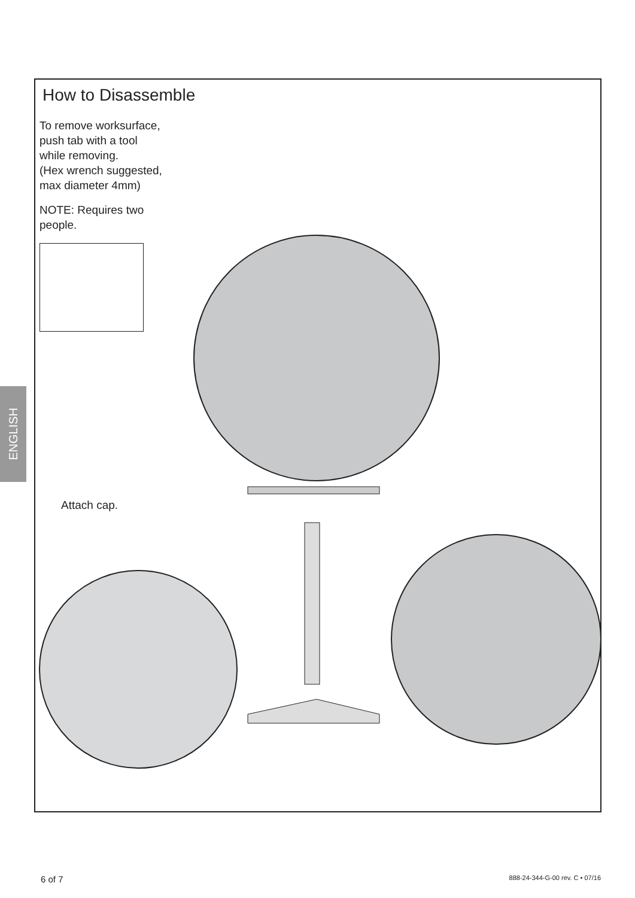ENGLISH
How to Disassemble
To remove worksurface,
push tab with a tool
while removing.
(Hex wrench suggested,
max diameter 4mm)
NOTE: Requires two
people.
Attach cap.
6 of 7 888-24-344-G-00 rev. C • 07/16